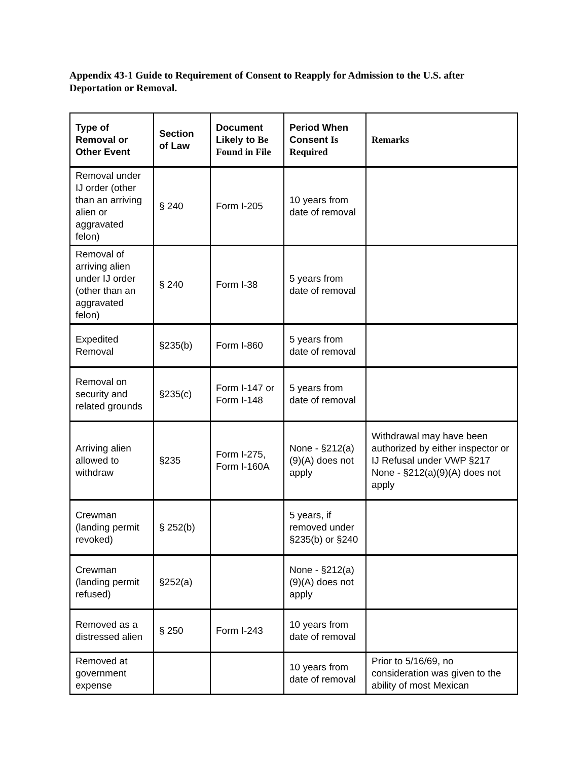Appendix 43-1 Guide to Requirement of Consent to Reapply for Admission to the U.S. after Deportation or Removal.
| Type of Removal or Other Event | Section of Law | Document Likely to Be Found in File | Period When Consent Is Required | Remarks |
| --- | --- | --- | --- | --- |
| Removal under IJ order (other than an arriving alien or aggravated felon) | § 240 | Form I-205 | 10 years from date of removal | |
| Removal of arriving alien under IJ order (other than an aggravated felon) | § 240 | Form I-38 | 5 years from date of removal | |
| Expedited Removal | §235(b) | Form I-860 | 5 years from date of removal | |
| Removal on security and related grounds | §235(c) | Form I-147 or Form I-148 | 5 years from date of removal | |
| Arriving alien allowed to withdraw | §235 | Form I-275, Form I-160A | None - §212(a)(9)(A) does not apply | Withdrawal may have been authorized by either inspector or IJ Refusal under VWP §217 None - §212(a)(9)(A) does not apply |
| Crewman (landing permit revoked) | § 252(b) | | 5 years, if removed under §235(b) or §240 | |
| Crewman (landing permit refused) | §252(a) | | None - §212(a)(9)(A) does not apply | |
| Removed as a distressed alien | § 250 | Form I-243 | 10 years from date of removal | |
| Removed at government expense | | | 10 years from date of removal | Prior to 5/16/69, no consideration was given to the ability of most Mexican |